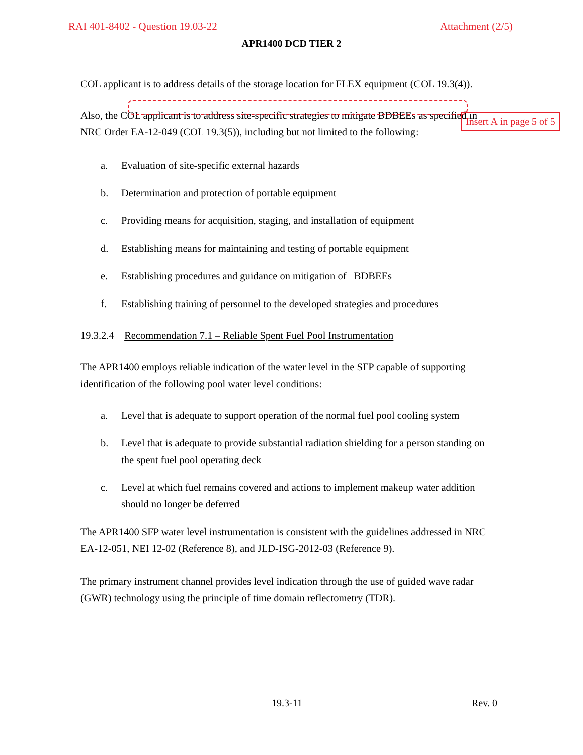RAI 401-8402 - Question 19.03-22 Attachment (2/5)
APR1400 DCD TIER 2
COL applicant is to address details of the storage location for FLEX equipment (COL 19.3(4)).
Insert A in page 5 of 5
Also, the COL applicant is to address site-specific strategies to mitigate BDBEEs as specified in NRC Order EA-12-049 (COL 19.3(5)), including but not limited to the following:
a. Evaluation of site-specific external hazards
b. Determination and protection of portable equipment
c. Providing means for acquisition, staging, and installation of equipment
d. Establishing means for maintaining and testing of portable equipment
e. Establishing procedures and guidance on mitigation of BDBEEs
f. Establishing training of personnel to the developed strategies and procedures
19.3.2.4 Recommendation 7.1 – Reliable Spent Fuel Pool Instrumentation
The APR1400 employs reliable indication of the water level in the SFP capable of supporting identification of the following pool water level conditions:
a. Level that is adequate to support operation of the normal fuel pool cooling system
b. Level that is adequate to provide substantial radiation shielding for a person standing on the spent fuel pool operating deck
c. Level at which fuel remains covered and actions to implement makeup water addition should no longer be deferred
The APR1400 SFP water level instrumentation is consistent with the guidelines addressed in NRC EA-12-051, NEI 12-02 (Reference 8), and JLD-ISG-2012-03 (Reference 9).
The primary instrument channel provides level indication through the use of guided wave radar (GWR) technology using the principle of time domain reflectometry (TDR).
19.3-11 Rev. 0